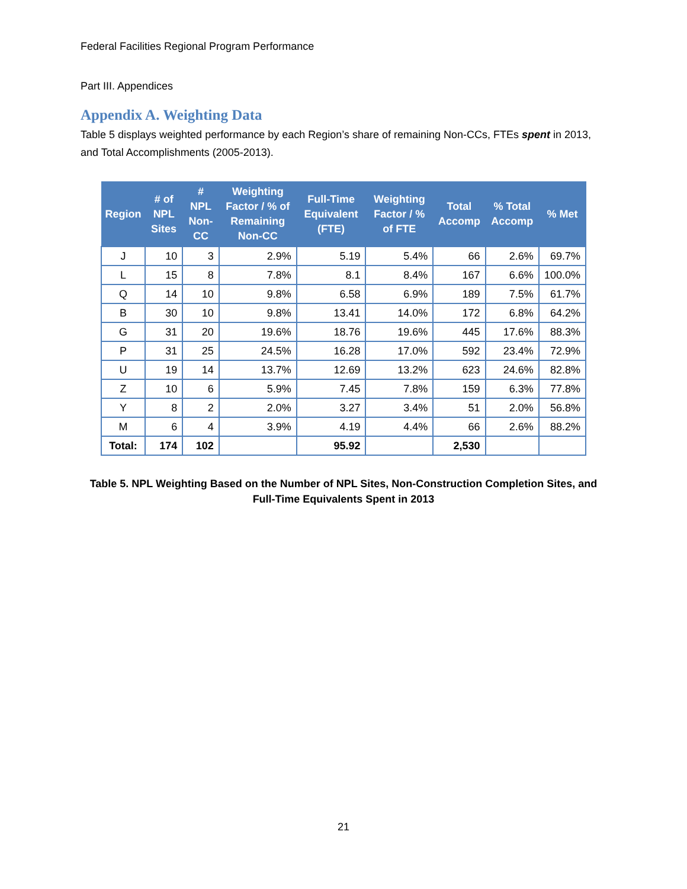Federal Facilities Regional Program Performance
Part III. Appendices
Appendix A. Weighting Data
Table 5 displays weighted performance by each Region’s share of remaining Non-CCs, FTEs spent in 2013, and Total Accomplishments (2005-2013).
| Region | # of NPL Sites | # NPL Non-CC | Weighting Factor / % of Remaining Non-CC | Full-Time Equivalent (FTE) | Weighting Factor / % of FTE | Total Accomp | % Total Accomp | % Met |
| --- | --- | --- | --- | --- | --- | --- | --- | --- |
| J | 10 | 3 | 2.9% | 5.19 | 5.4% | 66 | 2.6% | 69.7% |
| L | 15 | 8 | 7.8% | 8.1 | 8.4% | 167 | 6.6% | 100.0% |
| Q | 14 | 10 | 9.8% | 6.58 | 6.9% | 189 | 7.5% | 61.7% |
| B | 30 | 10 | 9.8% | 13.41 | 14.0% | 172 | 6.8% | 64.2% |
| G | 31 | 20 | 19.6% | 18.76 | 19.6% | 445 | 17.6% | 88.3% |
| P | 31 | 25 | 24.5% | 16.28 | 17.0% | 592 | 23.4% | 72.9% |
| U | 19 | 14 | 13.7% | 12.69 | 13.2% | 623 | 24.6% | 82.8% |
| Z | 10 | 6 | 5.9% | 7.45 | 7.8% | 159 | 6.3% | 77.8% |
| Y | 8 | 2 | 2.0% | 3.27 | 3.4% | 51 | 2.0% | 56.8% |
| M | 6 | 4 | 3.9% | 4.19 | 4.4% | 66 | 2.6% | 88.2% |
| Total: | 174 | 102 | | 95.92 | | 2,530 | | |
Table 5. NPL Weighting Based on the Number of NPL Sites, Non-Construction Completion Sites, and
Full-Time Equivalents Spent in 2013
21